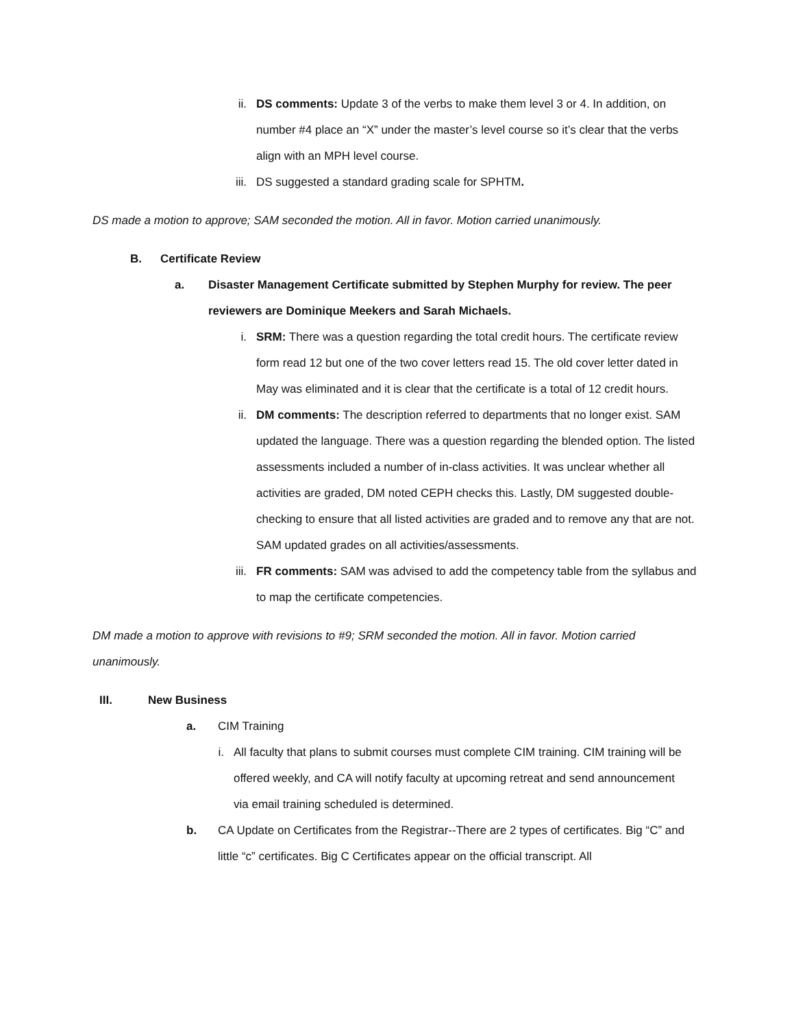ii. DS comments: Update 3 of the verbs to make them level 3 or 4. In addition, on number #4 place an “X” under the master’s level course so it’s clear that the verbs align with an MPH level course.
iii.
DS suggested a standard grading scale for SPHTM.
DS made a motion to approve; SAM seconded the motion. All in favor. Motion carried unanimously.
B. Certificate Review
a. Disaster Management Certificate submitted by Stephen Murphy for review. The peer reviewers are Dominique Meekers and Sarah Michaels.
i. SRM: There was a question regarding the total credit hours. The certificate review form read 12 but one of the two cover letters read 15. The old cover letter dated in May was eliminated and it is clear that the certificate is a total of 12 credit hours.
ii. DM comments: The description referred to departments that no longer exist. SAM updated the language. There was a question regarding the blended option. The listed assessments included a number of in-class activities. It was unclear whether all activities are graded, DM noted CEPH checks this. Lastly, DM suggested double-checking to ensure that all listed activities are graded and to remove any that are not. SAM updated grades on all activities/assessments.
iii.
FR comments: SAM was advised to add the competency table from the syllabus and to map the certificate competencies.
DM made a motion to approve with revisions to #9; SRM seconded the motion. All in favor. Motion carried unanimously.
III. New Business
a. CIM Training
i. All faculty that plans to submit courses must complete CIM training. CIM training will be offered weekly, and CA will notify faculty at upcoming retreat and send announcement via email training scheduled is determined.
b. CA Update on Certificates from the Registrar--There are 2 types of certificates. Big “C” and little “c” certificates. Big C Certificates appear on the official transcript. All